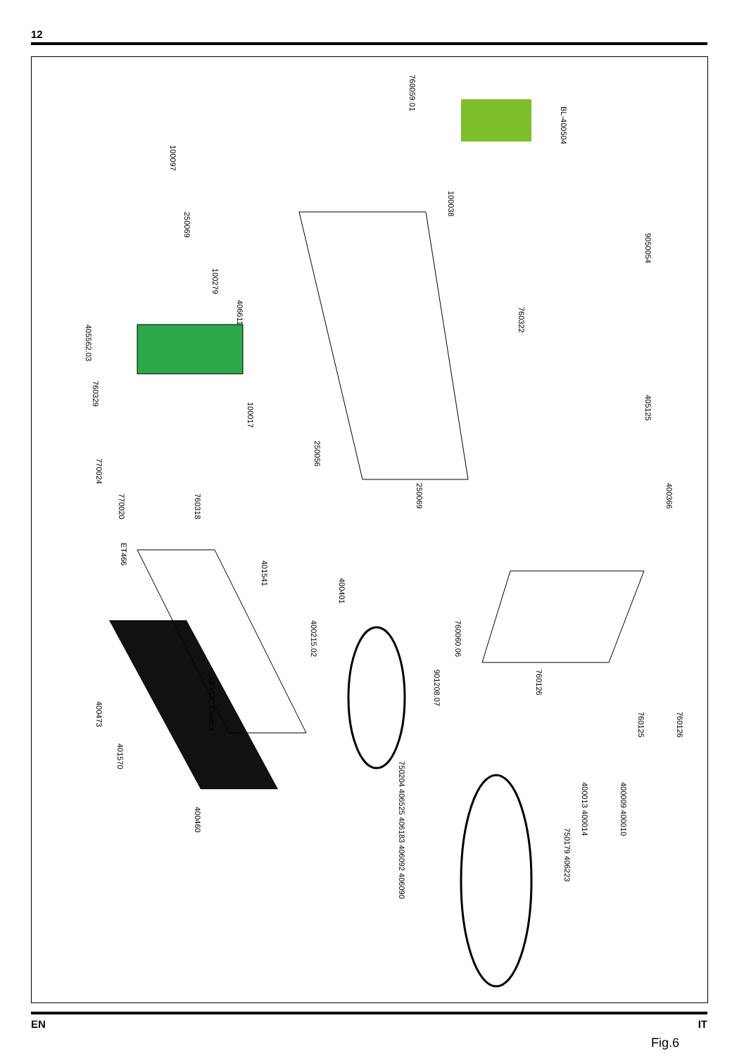12
760059.01
BL-400504
100097
250069
100038
9050054
100279
406611
405562.03
760322
760329
100017
405125
250056
770024
250069
400366
770020
760318
ET466
401541
400401
400215.02
760060.06
901208.07
12 VDC Control
760126
760125
760126
400473
401570
750204 406525 406183 406092 406090
400013 400014
400009 400010
400460
750179 406223
Fig.6
EN IT